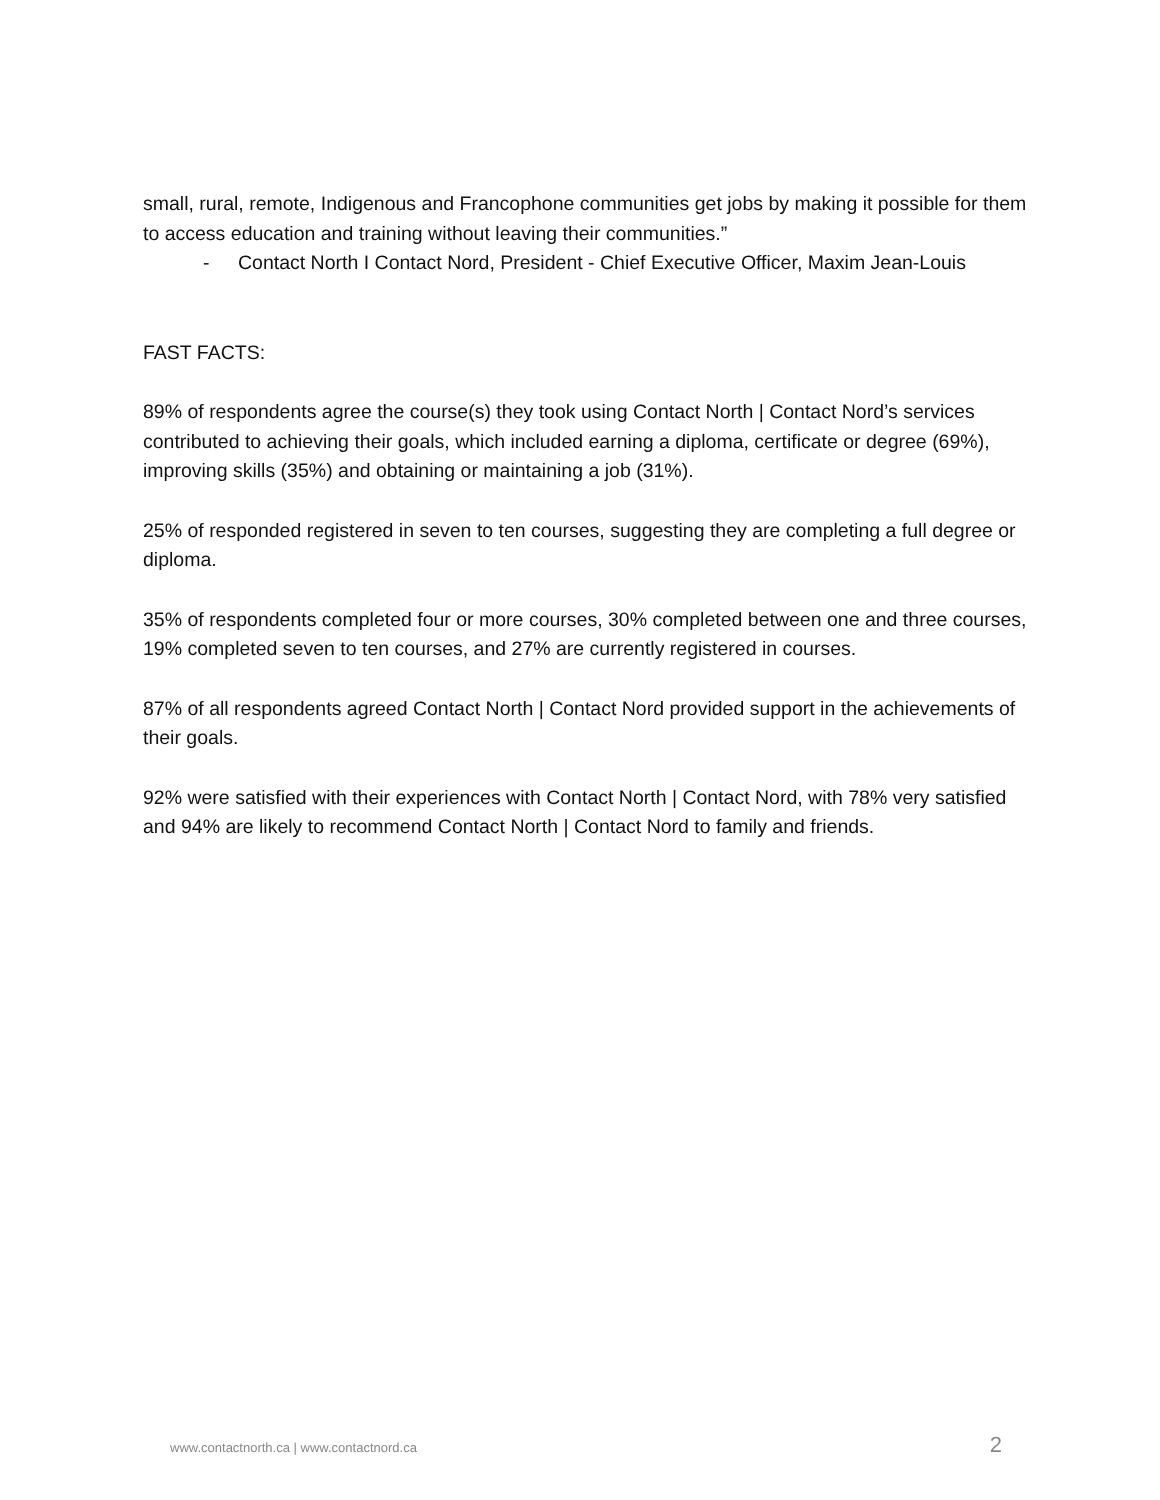small, rural, remote, Indigenous and Francophone communities get jobs by making it possible for them to access education and training without leaving their communities.”
- Contact North I Contact Nord, President - Chief Executive Officer, Maxim Jean-Louis
FAST FACTS:
89% of respondents agree the course(s) they took using Contact North | Contact Nord’s services contributed to achieving their goals, which included earning a diploma, certificate or degree (69%), improving skills (35%) and obtaining or maintaining a job (31%).
25% of responded registered in seven to ten courses, suggesting they are completing a full degree or diploma.
35% of respondents completed four or more courses, 30% completed between one and three courses, 19% completed seven to ten courses, and 27% are currently registered in courses.
87% of all respondents agreed Contact North | Contact Nord provided support in the achievements of their goals.
92% were satisfied with their experiences with Contact North | Contact Nord, with 78% very satisfied and 94% are likely to recommend Contact North | Contact Nord to family and friends.
www.contactnorth.ca | www.contactnord.ca 2